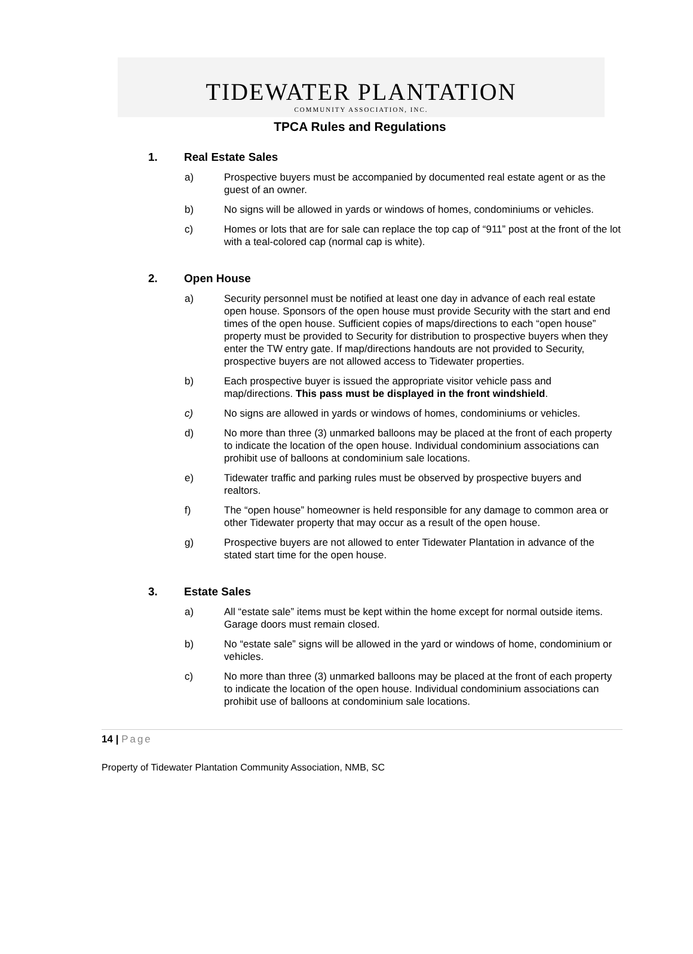TIDEWATER PLANTATION
COMMUNITY ASSOCIATION, INC.
TPCA Rules and Regulations
1. Real Estate Sales
a) Prospective buyers must be accompanied by documented real estate agent or as the guest of an owner.
b) No signs will be allowed in yards or windows of homes, condominiums or vehicles.
c) Homes or lots that are for sale can replace the top cap of “911” post at the front of the lot with a teal-colored cap (normal cap is white).
2. Open House
a) Security personnel must be notified at least one day in advance of each real estate open house. Sponsors of the open house must provide Security with the start and end times of the open house. Sufficient copies of maps/directions to each “open house” property must be provided to Security for distribution to prospective buyers when they enter the TW entry gate. If map/directions handouts are not provided to Security, prospective buyers are not allowed access to Tidewater properties.
b) Each prospective buyer is issued the appropriate visitor vehicle pass and map/directions. This pass must be displayed in the front windshield.
c) No signs are allowed in yards or windows of homes, condominiums or vehicles.
d) No more than three (3) unmarked balloons may be placed at the front of each property to indicate the location of the open house. Individual condominium associations can prohibit use of balloons at condominium sale locations.
e) Tidewater traffic and parking rules must be observed by prospective buyers and realtors.
f) The “open house” homeowner is held responsible for any damage to common area or other Tidewater property that may occur as a result of the open house.
g) Prospective buyers are not allowed to enter Tidewater Plantation in advance of the stated start time for the open house.
3. Estate Sales
a) All “estate sale” items must be kept within the home except for normal outside items. Garage doors must remain closed.
b) No “estate sale” signs will be allowed in the yard or windows of home, condominium or vehicles.
c) No more than three (3) unmarked balloons may be placed at the front of each property to indicate the location of the open house. Individual condominium associations can prohibit use of balloons at condominium sale locations.
14 | Page
Property of Tidewater Plantation Community Association, NMB, SC